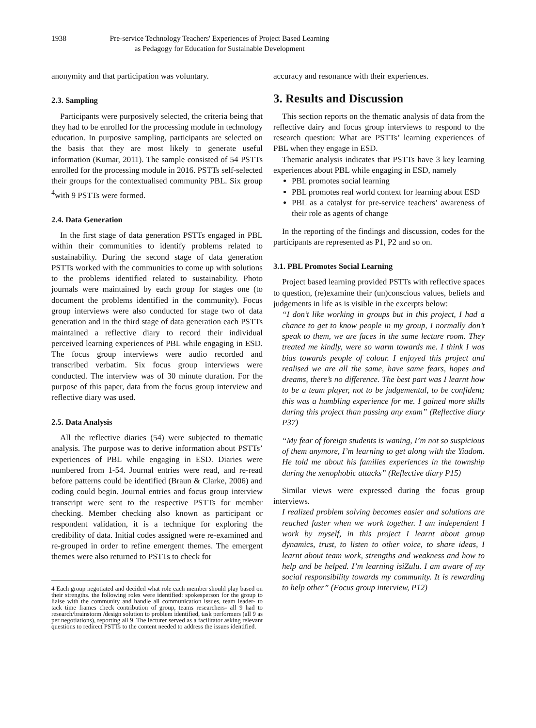1938 Pre-service Technology Teachers' Experiences of Project Based Learning
as Pedagogy for Education for Sustainable Development
anonymity and that participation was voluntary.
2.3. Sampling
Participants were purposively selected, the criteria being that they had to be enrolled for the processing module in technology education. In purposive sampling, participants are selected on the basis that they are most likely to generate useful information (Kumar, 2011). The sample consisted of 54 PSTTs enrolled for the processing module in 2016. PSTTs self-selected their groups for the contextualised community PBL. Six group <sup>4</sup>with 9 PSTTs were formed.
2.4. Data Generation
In the first stage of data generation PSTTs engaged in PBL within their communities to identify problems related to sustainability. During the second stage of data generation PSTTs worked with the communities to come up with solutions to the problems identified related to sustainability. Photo journals were maintained by each group for stages one (to document the problems identified in the community). Focus group interviews were also conducted for stage two of data generation and in the third stage of data generation each PSTTs maintained a reflective diary to record their individual perceived learning experiences of PBL while engaging in ESD. The focus group interviews were audio recorded and transcribed verbatim. Six focus group interviews were conducted. The interview was of 30 minute duration. For the purpose of this paper, data from the focus group interview and reflective diary was used.
2.5. Data Analysis
All the reflective diaries (54) were subjected to thematic analysis. The purpose was to derive information about PSTTs’ experiences of PBL while engaging in ESD. Diaries were numbered from 1-54. Journal entries were read, and re-read before patterns could be identified (Braun & Clarke, 2006) and coding could begin. Journal entries and focus group interview transcript were sent to the respective PSTTs for member checking. Member checking also known as participant or respondent validation, it is a technique for exploring the credibility of data. Initial codes assigned were re-examined and re-grouped in order to refine emergent themes. The emergent themes were also returned to PSTTs to check for
4 Each group negotiated and decided what role each member should play based on their strengths. the following roles were identified: spokesperson for the group to liaise with the community and handle all communication issues, team leader- to tack time frames check contribution of group, teams researchers- all 9 had to research/brainstorm /design solution to problem identified, task performers (all 9 as per negotiations), reporting all 9. The lecturer served as a facilitator asking relevant questions to redirect PSTTs to the content needed to address the issues identified.
accuracy and resonance with their experiences.
3. Results and Discussion
This section reports on the thematic analysis of data from the reflective dairy and focus group interviews to respond to the research question: What are PSTTs’ learning experiences of PBL when they engage in ESD.
Thematic analysis indicates that PSTTs have 3 key learning experiences about PBL while engaging in ESD, namely
PBL promotes social learning
PBL promotes real world context for learning about ESD
PBL as a catalyst for pre-service teachers’ awareness of their role as agents of change
In the reporting of the findings and discussion, codes for the participants are represented as P1, P2 and so on.
3.1. PBL Promotes Social Learning
Project based learning provided PSTTs with reflective spaces to question, (re)examine their (un)conscious values, beliefs and judgements in life as is visible in the excerpts below:
“I don’t like working in groups but in this project, I had a chance to get to know people in my group, I normally don’t speak to them, we are faces in the same lecture room. They treated me kindly, were so warm towards me. I think I was bias towards people of colour. I enjoyed this project and realised we are all the same, have same fears, hopes and dreams, there’s no difference. The best part was I learnt how to be a team player, not to be judgemental, to be confident; this was a humbling experience for me. I gained more skills during this project than passing any exam” (Reflective diary P37)
“My fear of foreign students is waning, I’m not so suspicious of them anymore, I’m learning to get along with the Yiadom. He told me about his families experiences in the township during the xenophobic attacks” (Reflective diary P15)
Similar views were expressed during the focus group interviews.
I realized problem solving becomes easier and solutions are reached faster when we work together. I am independent I work by myself, in this project I learnt about group dynamics, trust, to listen to other voice, to share ideas, I learnt about team work, strengths and weakness and how to help and be helped. I’m learning isiZulu. I am aware of my social responsibility towards my community. It is rewarding to help other” (Focus group interview, P12)